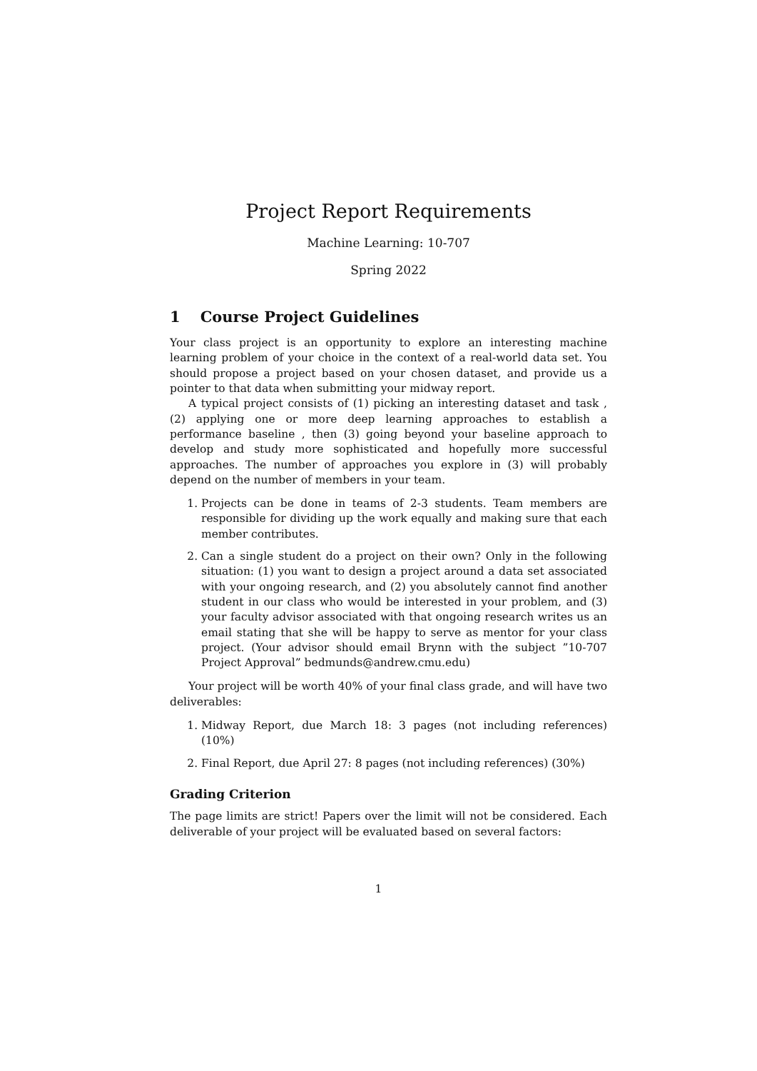Project Report Requirements
Machine Learning: 10-707
Spring 2022
1 Course Project Guidelines
Your class project is an opportunity to explore an interesting machine learning problem of your choice in the context of a real-world data set. You should propose a project based on your chosen dataset, and provide us a pointer to that data when submitting your midway report.
A typical project consists of (1) picking an interesting dataset and task , (2) applying one or more deep learning approaches to establish a performance baseline , then (3) going beyond your baseline approach to develop and study more sophisticated and hopefully more successful approaches. The number of approaches you explore in (3) will probably depend on the number of members in your team.
1. Projects can be done in teams of 2-3 students. Team members are responsible for dividing up the work equally and making sure that each member contributes.
2. Can a single student do a project on their own? Only in the following situation: (1) you want to design a project around a data set associated with your ongoing research, and (2) you absolutely cannot find another student in our class who would be interested in your problem, and (3) your faculty advisor associated with that ongoing research writes us an email stating that she will be happy to serve as mentor for your class project. (Your advisor should email Brynn with the subject ”10-707 Project Approval” bedmunds@andrew.cmu.edu)
Your project will be worth 40% of your final class grade, and will have two deliverables:
1. Midway Report, due March 18: 3 pages (not including references) (10%)
2. Final Report, due April 27: 8 pages (not including references) (30%)
Grading Criterion
The page limits are strict! Papers over the limit will not be considered. Each deliverable of your project will be evaluated based on several factors:
1